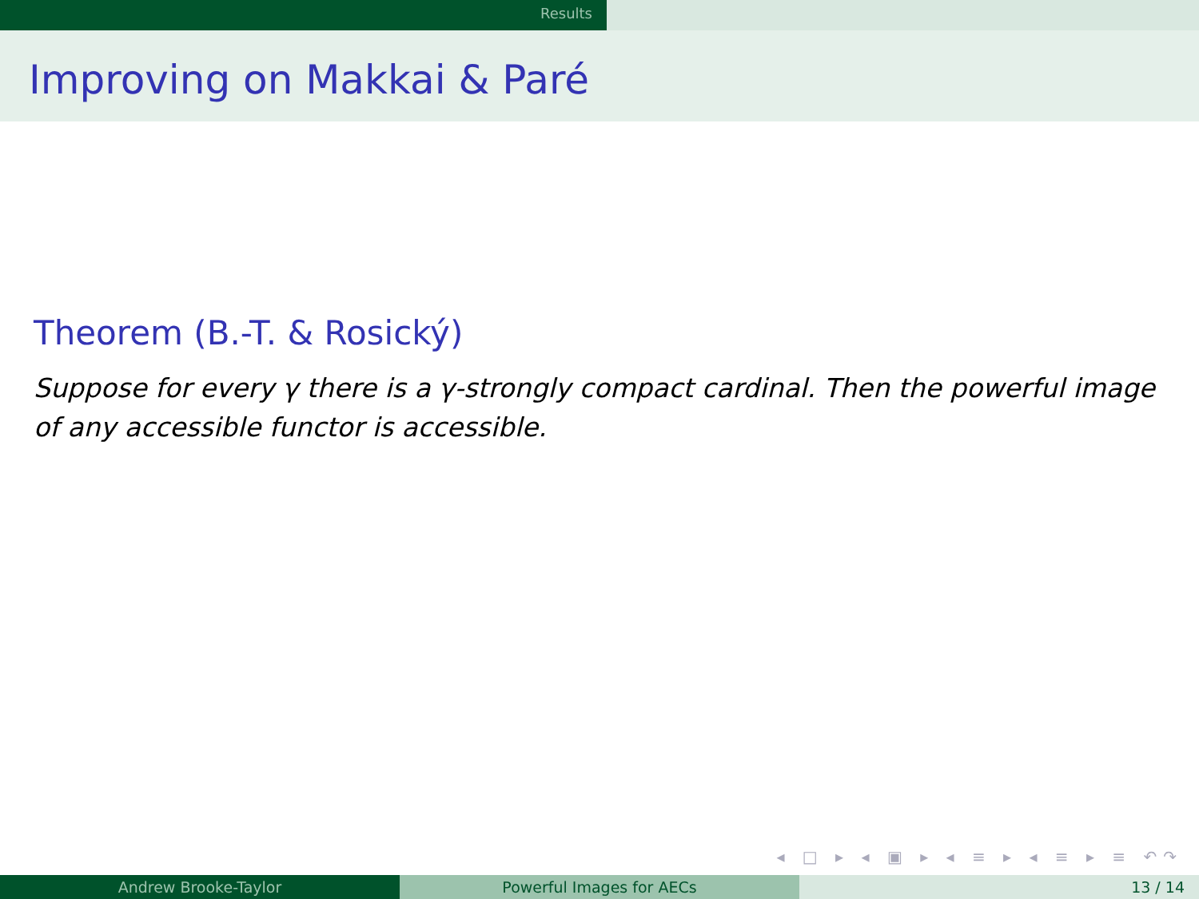Results
Improving on Makkai & Paré
Theorem (B.-T. & Rosický)
Suppose for every γ there is a γ-strongly compact cardinal. Then the powerful image of any accessible functor is accessible.
◂ □ ▸ ◂ ▣ ▸ ◂ ≡ ▸ ◂ ≡ ▸ ≡ ↶↷
Andrew Brooke-Taylor Powerful Images for AECs 13 / 14